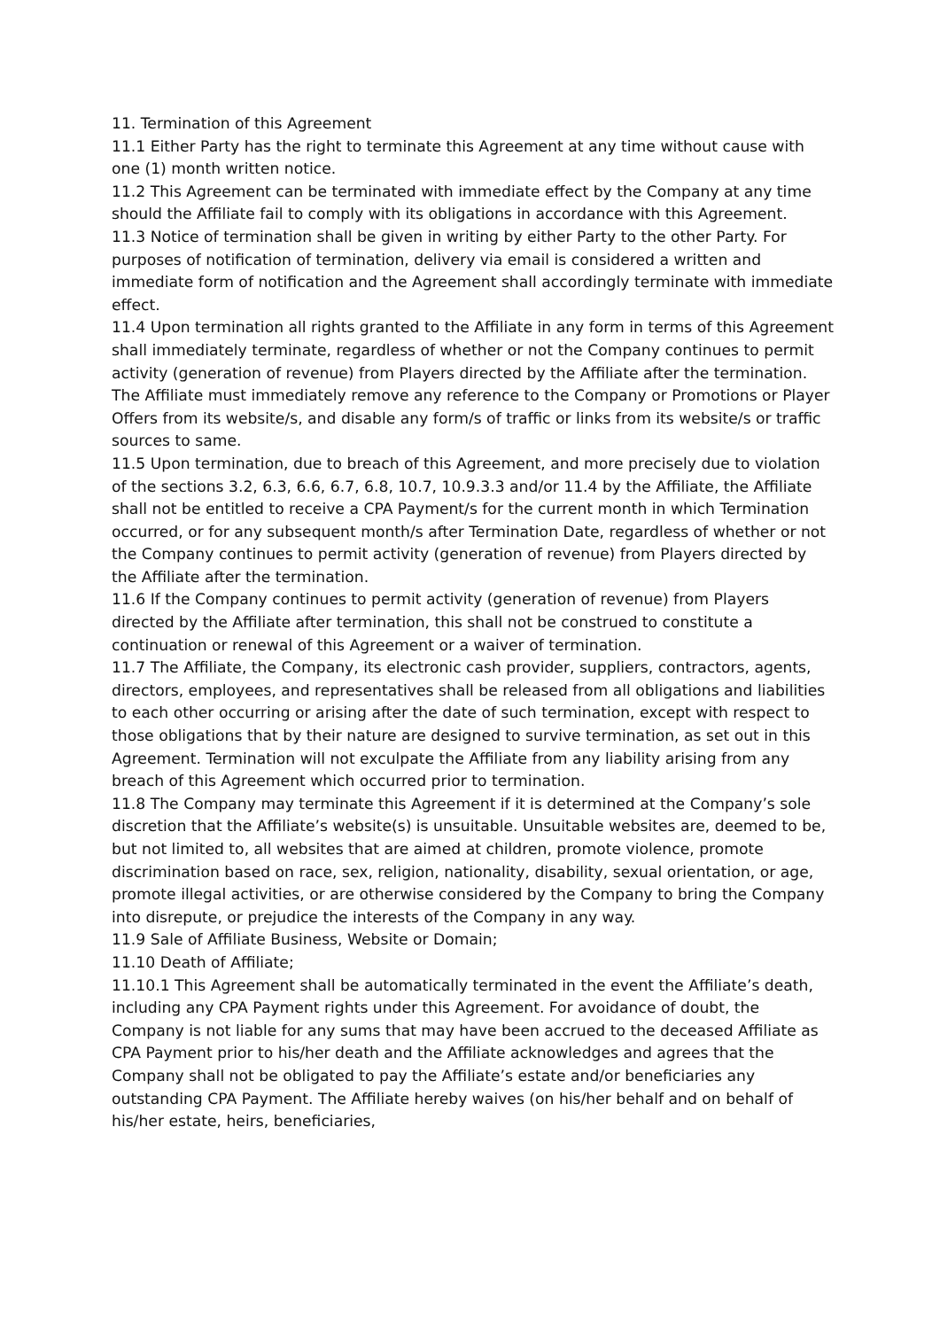11. Termination of this Agreement
11.1 Either Party has the right to terminate this Agreement at any time without cause with one (1) month written notice.
11.2 This Agreement can be terminated with immediate effect by the Company at any time should the Affiliate fail to comply with its obligations in accordance with this Agreement.
11.3 Notice of termination shall be given in writing by either Party to the other Party. For purposes of notification of termination, delivery via email is considered a written and immediate form of notification and the Agreement shall accordingly terminate with immediate effect.
11.4 Upon termination all rights granted to the Affiliate in any form in terms of this Agreement shall immediately terminate, regardless of whether or not the Company continues to permit activity (generation of revenue) from Players directed by the Affiliate after the termination. The Affiliate must immediately remove any reference to the Company or Promotions or Player Offers from its website/s, and disable any form/s of traffic or links from its website/s or traffic sources to same.
11.5 Upon termination, due to breach of this Agreement, and more precisely due to violation of the sections 3.2, 6.3, 6.6, 6.7, 6.8, 10.7, 10.9.3.3 and/or 11.4 by the Affiliate, the Affiliate shall not be entitled to receive a CPA Payment/s for the current month in which Termination occurred, or for any subsequent month/s after Termination Date, regardless of whether or not the Company continues to permit activity (generation of revenue) from Players directed by the Affiliate after the termination.
11.6 If the Company continues to permit activity (generation of revenue) from Players directed by the Affiliate after termination, this shall not be construed to constitute a continuation or renewal of this Agreement or a waiver of termination.
11.7 The Affiliate, the Company, its electronic cash provider, suppliers, contractors, agents, directors, employees, and representatives shall be released from all obligations and liabilities to each other occurring or arising after the date of such termination, except with respect to those obligations that by their nature are designed to survive termination, as set out in this Agreement. Termination will not exculpate the Affiliate from any liability arising from any breach of this Agreement which occurred prior to termination.
11.8 The Company may terminate this Agreement if it is determined at the Company’s sole discretion that the Affiliate’s website(s) is unsuitable. Unsuitable websites are, deemed to be, but not limited to, all websites that are aimed at children, promote violence, promote discrimination based on race, sex, religion, nationality, disability, sexual orientation, or age, promote illegal activities, or are otherwise considered by the Company to bring the Company into disrepute, or prejudice the interests of the Company in any way.
11.9 Sale of Affiliate Business, Website or Domain;
11.10 Death of Affiliate;
11.10.1 This Agreement shall be automatically terminated in the event the Affiliate’s death, including any CPA Payment rights under this Agreement. For avoidance of doubt, the Company is not liable for any sums that may have been accrued to the deceased Affiliate as CPA Payment prior to his/her death and the Affiliate acknowledges and agrees that the Company shall not be obligated to pay the Affiliate’s estate and/or beneficiaries any outstanding CPA Payment. The Affiliate hereby waives (on his/her behalf and on behalf of his/her estate, heirs, beneficiaries,